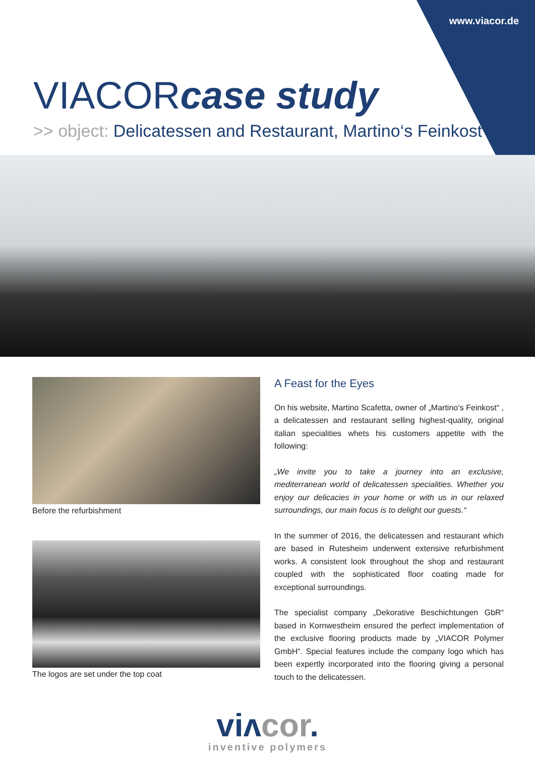www.viacor.de
VIACORcase study
>> object: Delicatessen and Restaurant, Martino‘s Feinkost
Before the refurbishment
The logos are set under the top coat
A Feast for the Eyes
On his website, Martino Scafetta, owner of „Martino‘s Feinkost“ , a delicatessen and restaurant selling highest-quality, original italian specialities whets his customers appetite with the following:
„We invite you to take a journey into an exclusive, mediterranean world of delicatessen specialities. Whether you enjoy our delicacies in your home or with us in our relaxed surroundings, our main focus is to delight our guests.“
In the summer of 2016, the delicatessen and restaurant which are based in Rutesheim underwent extensive refurbishment works. A consistent look throughout the shop and restaurant coupled with the sophisticated floor coating made for exceptional surroundings.
The specialist company „Dekorative Beschichtungen GbR“ based in Kornwestheim ensured the perfect implementation of the exclusive flooring products made by „VIACOR Polymer GmbH“. Special features include the company logo which has been expertly incorporated into the flooring giving a personal touch to the delicatessen.
viᴧcor.
inventive polymers